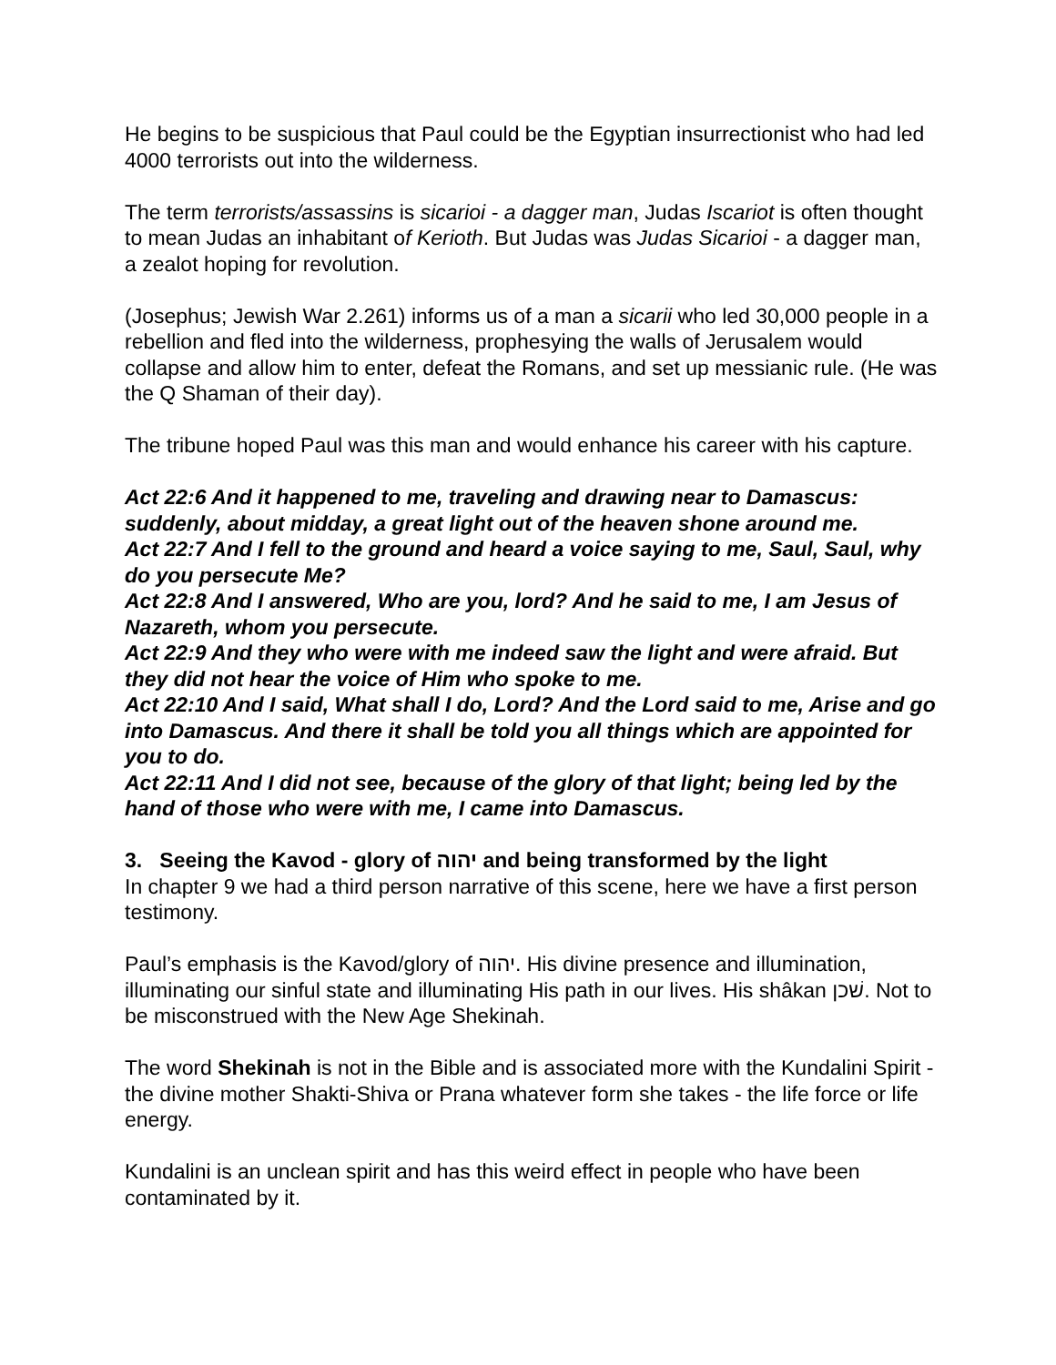He begins to be suspicious that Paul could be the Egyptian insurrectionist who had led 4000 terrorists out into the wilderness.
The term terrorists/assassins is sicarioi - a dagger man, Judas Iscariot is often thought to mean Judas an inhabitant of Kerioth. But Judas was Judas Sicarioi - a dagger man, a zealot hoping for revolution.
(Josephus; Jewish War 2.261) informs us of a man a sicarii who led 30,000 people in a rebellion and fled into the wilderness, prophesying the walls of Jerusalem would collapse and allow him to enter, defeat the Romans, and set up messianic rule. (He was the Q Shaman of their day).
The tribune hoped Paul was this man and would enhance his career with his capture.
Act 22:6 And it happened to me, traveling and drawing near to Damascus: suddenly, about midday, a great light out of the heaven shone around me.
Act 22:7 And I fell to the ground and heard a voice saying to me, Saul, Saul, why do you persecute Me?
Act 22:8 And I answered, Who are you, lord? And he said to me, I am Jesus of Nazareth, whom you persecute.
Act 22:9 And they who were with me indeed saw the light and were afraid. But they did not hear the voice of Him who spoke to me.
Act 22:10 And I said, What shall I do, Lord? And the Lord said to me, Arise and go into Damascus. And there it shall be told you all things which are appointed for you to do.
Act 22:11 And I did not see, because of the glory of that light; being led by the hand of those who were with me, I came into Damascus.
3. Seeing the Kavod - glory of יהוה and being transformed by the light
In chapter 9 we had a third person narrative of this scene, here we have a first person testimony.
Paul’s emphasis is the Kavod/glory of יהוה. His divine presence and illumination, illuminating our sinful state and illuminating His path in our lives. His shâkan שׁכן. Not to be misconstrued with the New Age Shekinah.
The word Shekinah is not in the Bible and is associated more with the Kundalini Spirit - the divine mother Shakti-Shiva or Prana whatever form she takes - the life force or life energy.
Kundalini is an unclean spirit and has this weird effect in people who have been contaminated by it.